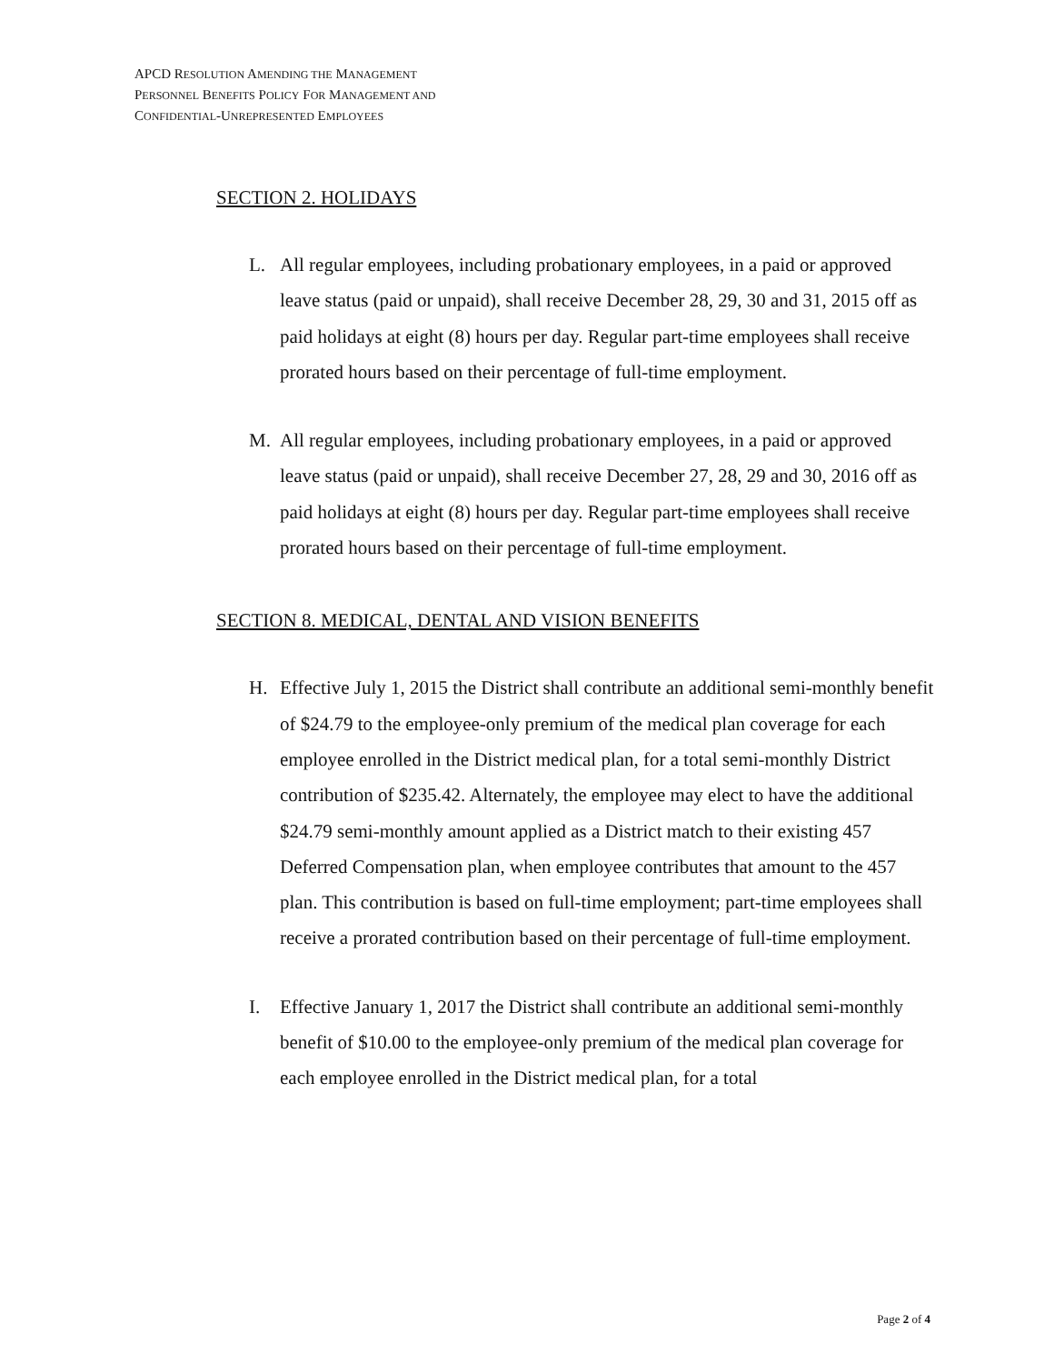APCD RESOLUTION AMENDING THE MANAGEMENT
PERSONNEL BENEFITS POLICY FOR MANAGEMENT AND
CONFIDENTIAL-UNREPRESENTED EMPLOYEES
SECTION 2. HOLIDAYS
L. All regular employees, including probationary employees, in a paid or approved leave status (paid or unpaid), shall receive December 28, 29, 30 and 31, 2015 off as paid holidays at eight (8) hours per day. Regular part-time employees shall receive prorated hours based on their percentage of full-time employment.
M. All regular employees, including probationary employees, in a paid or approved leave status (paid or unpaid), shall receive December 27, 28, 29 and 30, 2016 off as paid holidays at eight (8) hours per day. Regular part-time employees shall receive prorated hours based on their percentage of full-time employment.
SECTION 8. MEDICAL, DENTAL AND VISION BENEFITS
H. Effective July 1, 2015 the District shall contribute an additional semi-monthly benefit of $24.79 to the employee-only premium of the medical plan coverage for each employee enrolled in the District medical plan, for a total semi-monthly District contribution of $235.42. Alternately, the employee may elect to have the additional $24.79 semi-monthly amount applied as a District match to their existing 457 Deferred Compensation plan, when employee contributes that amount to the 457 plan. This contribution is based on full-time employment; part-time employees shall receive a prorated contribution based on their percentage of full-time employment.
I. Effective January 1, 2017 the District shall contribute an additional semi-monthly benefit of $10.00 to the employee-only premium of the medical plan coverage for each employee enrolled in the District medical plan, for a total
Page 2 of 4